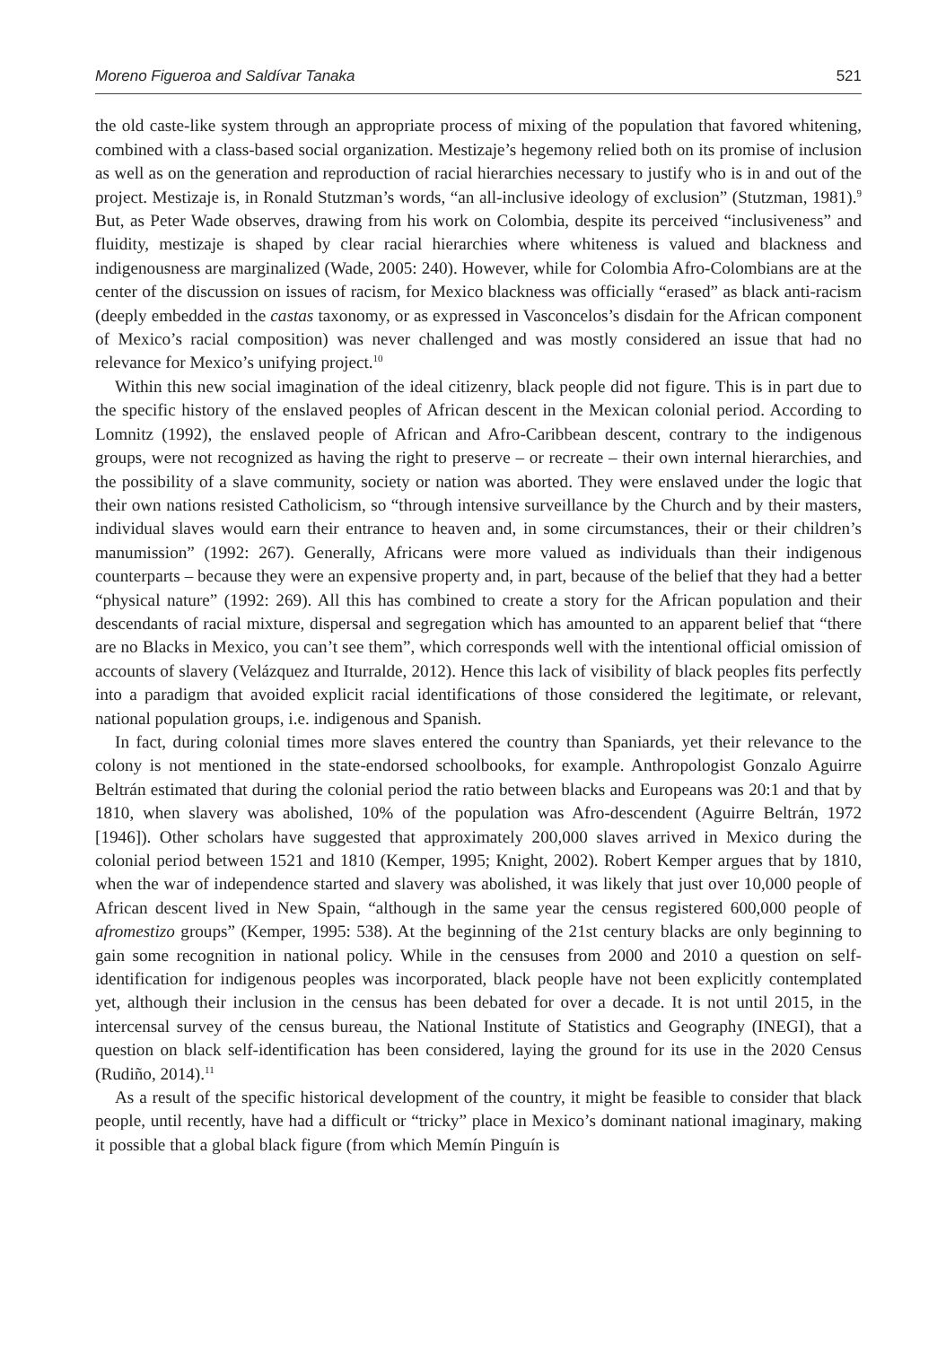Moreno Figueroa and Saldívar Tanaka 521
the old caste-like system through an appropriate process of mixing of the population that favored whitening, combined with a class-based social organization. Mestizaje’s hegemony relied both on its promise of inclusion as well as on the generation and reproduction of racial hierarchies necessary to justify who is in and out of the project. Mestizaje is, in Ronald Stutzman’s words, “an all-inclusive ideology of exclusion” (Stutzman, 1981).<sup>9</sup> But, as Peter Wade observes, drawing from his work on Colombia, despite its perceived “inclusiveness” and fluidity, mestizaje is shaped by clear racial hierarchies where whiteness is valued and blackness and indigenousness are marginalized (Wade, 2005: 240). However, while for Colombia Afro-Colombians are at the center of the discussion on issues of racism, for Mexico blackness was officially “erased” as black anti-racism (deeply embedded in the castas taxonomy, or as expressed in Vasconcelos’s disdain for the African component of Mexico’s racial composition) was never challenged and was mostly considered an issue that had no relevance for Mexico’s unifying project.<sup>10</sup>
Within this new social imagination of the ideal citizenry, black people did not figure. This is in part due to the specific history of the enslaved peoples of African descent in the Mexican colonial period. According to Lomnitz (1992), the enslaved people of African and Afro-Caribbean descent, contrary to the indigenous groups, were not recognized as having the right to preserve – or recreate – their own internal hierarchies, and the possibility of a slave community, society or nation was aborted. They were enslaved under the logic that their own nations resisted Catholicism, so “through intensive surveillance by the Church and by their masters, individual slaves would earn their entrance to heaven and, in some circumstances, their or their children’s manumission” (1992: 267). Generally, Africans were more valued as individuals than their indigenous counterparts – because they were an expensive property and, in part, because of the belief that they had a better “physical nature” (1992: 269). All this has combined to create a story for the African population and their descendants of racial mixture, dispersal and segregation which has amounted to an apparent belief that “there are no Blacks in Mexico, you can’t see them”, which corresponds well with the intentional official omission of accounts of slavery (Velázquez and Iturralde, 2012). Hence this lack of visibility of black peoples fits perfectly into a paradigm that avoided explicit racial identifications of those considered the legitimate, or relevant, national population groups, i.e. indigenous and Spanish.
In fact, during colonial times more slaves entered the country than Spaniards, yet their relevance to the colony is not mentioned in the state-endorsed schoolbooks, for example. Anthropologist Gonzalo Aguirre Beltrán estimated that during the colonial period the ratio between blacks and Europeans was 20:1 and that by 1810, when slavery was abolished, 10% of the population was Afro-descendent (Aguirre Beltrán, 1972 [1946]). Other scholars have suggested that approximately 200,000 slaves arrived in Mexico during the colonial period between 1521 and 1810 (Kemper, 1995; Knight, 2002). Robert Kemper argues that by 1810, when the war of independence started and slavery was abolished, it was likely that just over 10,000 people of African descent lived in New Spain, “although in the same year the census registered 600,000 people of afromestizo groups” (Kemper, 1995: 538). At the beginning of the 21st century blacks are only beginning to gain some recognition in national policy. While in the censuses from 2000 and 2010 a question on self-identification for indigenous peoples was incorporated, black people have not been explicitly contemplated yet, although their inclusion in the census has been debated for over a decade. It is not until 2015, in the intercensal survey of the census bureau, the National Institute of Statistics and Geography (INEGI), that a question on black self-identification has been considered, laying the ground for its use in the 2020 Census (Rudiño, 2014).<sup>11</sup>
As a result of the specific historical development of the country, it might be feasible to consider that black people, until recently, have had a difficult or “tricky” place in Mexico’s dominant national imaginary, making it possible that a global black figure (from which Memín Pinguín is